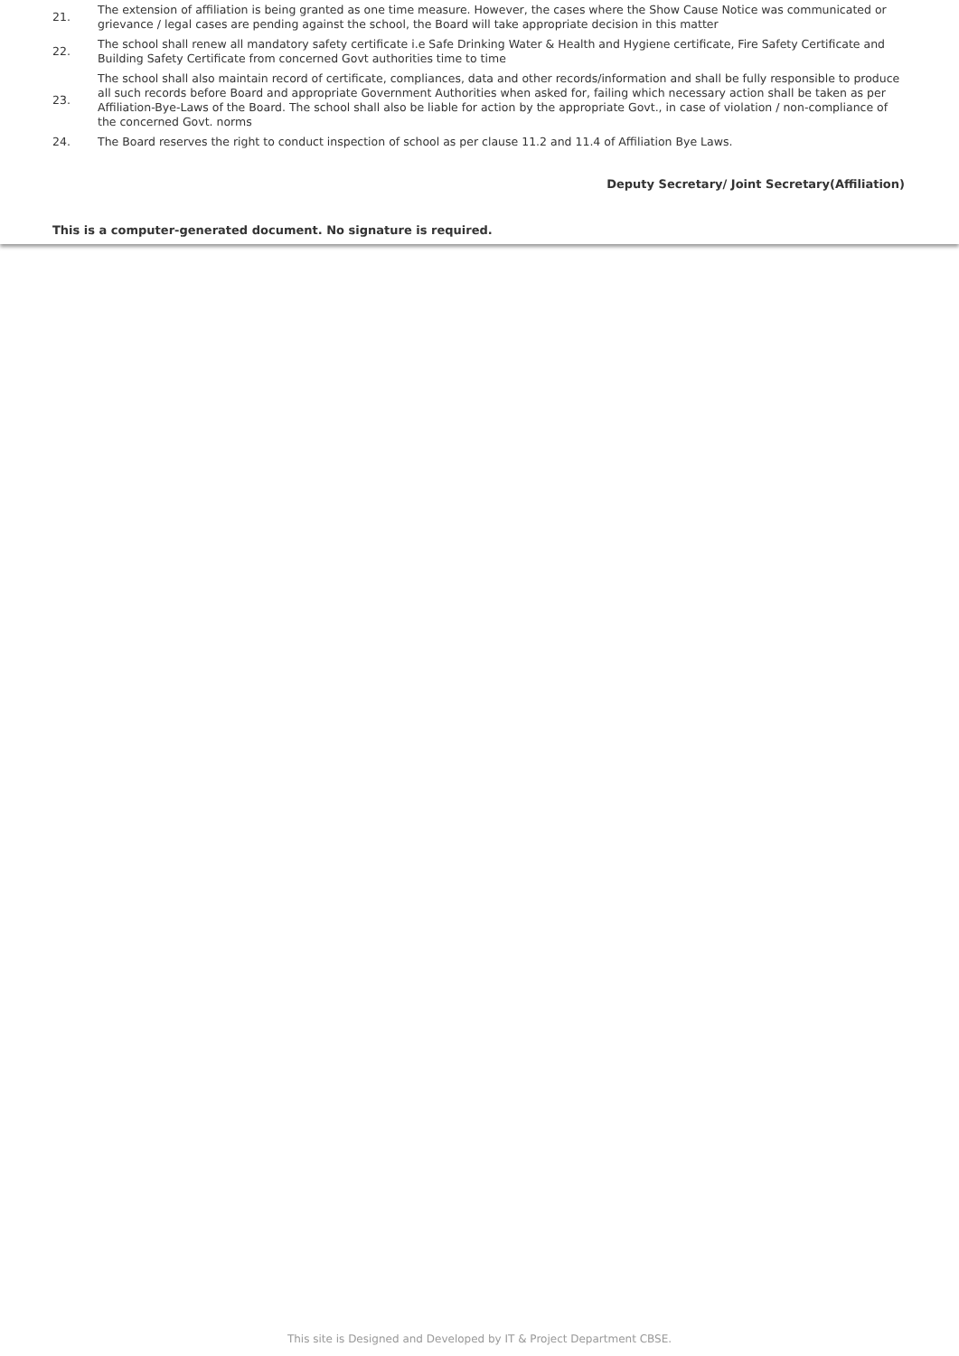| 21. | The extension of affiliation is being granted as one time measure. However, the cases where the Show Cause Notice was communicated or grievance / legal cases are pending against the school, the Board will take appropriate decision in this matter |
| 22. | The school shall renew all mandatory safety certificate i.e Safe Drinking Water & Health and Hygiene certificate, Fire Safety Certificate and Building Safety Certificate from concerned Govt authorities time to time |
| 23. | The school shall also maintain record of certificate, compliances, data and other records/information and shall be fully responsible to produce all such records before Board and appropriate Government Authorities when asked for, failing which necessary action shall be taken as per Affiliation-Bye-Laws of the Board. The school shall also be liable for action by the appropriate Govt., in case of violation / non-compliance of the concerned Govt. norms |
| 24. | The Board reserves the right to conduct inspection of school as per clause 11.2 and 11.4 of Affiliation Bye Laws. |
Deputy Secretary/ Joint Secretary(Affiliation)
This is a computer-generated document. No signature is required.
This site is Designed and Developed by IT & Project Department CBSE.